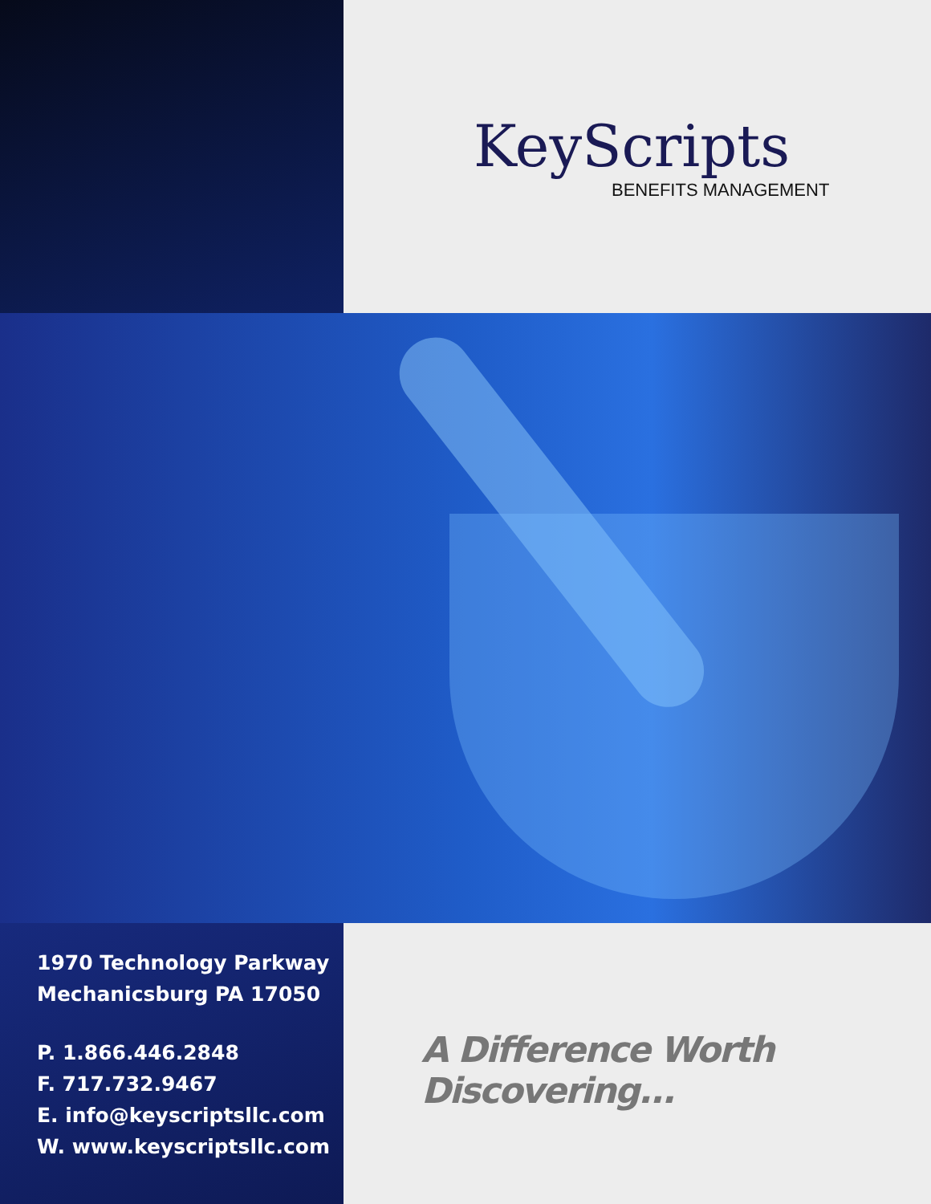KeyScripts
BENEFITS MANAGEMENT
1970 Technology Parkway
Mechanicsburg PA 17050
P. 1.866.446.2848
F. 717.732.9467
E. info@keyscriptsllc.com
W. www.keyscriptsllc.com
A Difference Worth Discovering...